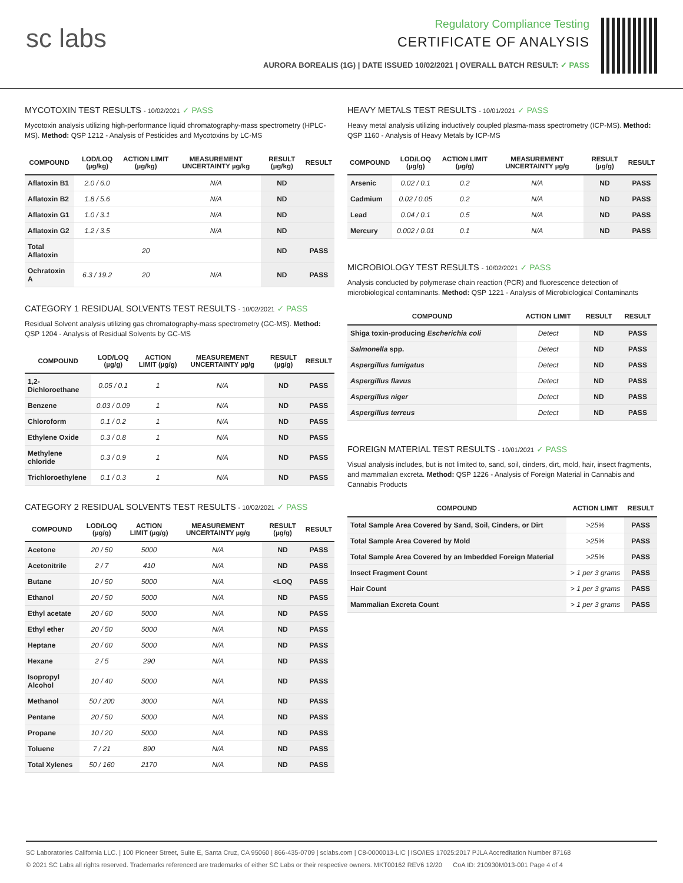sc labs
Regulatory Compliance Testing
CERTIFICATE OF ANALYSIS
AURORA BOREALIS (1G) | DATE ISSUED 10/02/2021 | OVERALL BATCH RESULT: ✓ PASS
MYCOTOXIN TEST RESULTS - 10/02/2021 ✓ PASS
Mycotoxin analysis utilizing high-performance liquid chromatography-mass spectrometry (HPLC-MS). Method: QSP 1212 - Analysis of Pesticides and Mycotoxins by LC-MS
| COMPOUND | LOD/LOQ (µg/kg) | ACTION LIMIT (µg/kg) | MEASUREMENT UNCERTAINTY µg/kg | RESULT (µg/kg) | RESULT |
| --- | --- | --- | --- | --- | --- |
| Aflatoxin B1 | 2.0 / 6.0 | | N/A | ND | |
| Aflatoxin B2 | 1.8 / 5.6 | | N/A | ND | |
| Aflatoxin G1 | 1.0 / 3.1 | | N/A | ND | |
| Aflatoxin G2 | 1.2 / 3.5 | | N/A | ND | |
| Total Aflatoxin | | 20 | | ND | PASS |
| Ochratoxin A | 6.3 / 19.2 | 20 | N/A | ND | PASS |
CATEGORY 1 RESIDUAL SOLVENTS TEST RESULTS - 10/02/2021 ✓ PASS
Residual Solvent analysis utilizing gas chromatography-mass spectrometry (GC-MS). Method: QSP 1204 - Analysis of Residual Solvents by GC-MS
| COMPOUND | LOD/LOQ (µg/g) | ACTION LIMIT (µg/g) | MEASUREMENT UNCERTAINTY µg/g | RESULT (µg/g) | RESULT |
| --- | --- | --- | --- | --- | --- |
| 1,2-Dichloroethane | 0.05 / 0.1 | 1 | N/A | ND | PASS |
| Benzene | 0.03 / 0.09 | 1 | N/A | ND | PASS |
| Chloroform | 0.1 / 0.2 | 1 | N/A | ND | PASS |
| Ethylene Oxide | 0.3 / 0.8 | 1 | N/A | ND | PASS |
| Methylene chloride | 0.3 / 0.9 | 1 | N/A | ND | PASS |
| Trichloroethylene | 0.1 / 0.3 | 1 | N/A | ND | PASS |
CATEGORY 2 RESIDUAL SOLVENTS TEST RESULTS - 10/02/2021 ✓ PASS
| COMPOUND | LOD/LOQ (µg/g) | ACTION LIMIT (µg/g) | MEASUREMENT UNCERTAINTY µg/g | RESULT (µg/g) | RESULT |
| --- | --- | --- | --- | --- | --- |
| Acetone | 20 / 50 | 5000 | N/A | ND | PASS |
| Acetonitrile | 2 / 7 | 410 | N/A | ND | PASS |
| Butane | 10 / 50 | 5000 | N/A | <LOQ | PASS |
| Ethanol | 20 / 50 | 5000 | N/A | ND | PASS |
| Ethyl acetate | 20 / 60 | 5000 | N/A | ND | PASS |
| Ethyl ether | 20 / 50 | 5000 | N/A | ND | PASS |
| Heptane | 20 / 60 | 5000 | N/A | ND | PASS |
| Hexane | 2 / 5 | 290 | N/A | ND | PASS |
| Isopropyl Alcohol | 10 / 40 | 5000 | N/A | ND | PASS |
| Methanol | 50 / 200 | 3000 | N/A | ND | PASS |
| Pentane | 20 / 50 | 5000 | N/A | ND | PASS |
| Propane | 10 / 20 | 5000 | N/A | ND | PASS |
| Toluene | 7 / 21 | 890 | N/A | ND | PASS |
| Total Xylenes | 50 / 160 | 2170 | N/A | ND | PASS |
HEAVY METALS TEST RESULTS - 10/01/2021 ✓ PASS
Heavy metal analysis utilizing inductively coupled plasma-mass spectrometry (ICP-MS). Method: QSP 1160 - Analysis of Heavy Metals by ICP-MS
| COMPOUND | LOD/LOQ (µg/g) | ACTION LIMIT (µg/g) | MEASUREMENT UNCERTAINTY µg/g | RESULT (µg/g) | RESULT |
| --- | --- | --- | --- | --- | --- |
| Arsenic | 0.02 / 0.1 | 0.2 | N/A | ND | PASS |
| Cadmium | 0.02 / 0.05 | 0.2 | N/A | ND | PASS |
| Lead | 0.04 / 0.1 | 0.5 | N/A | ND | PASS |
| Mercury | 0.002 / 0.01 | 0.1 | N/A | ND | PASS |
MICROBIOLOGY TEST RESULTS - 10/02/2021 ✓ PASS
Analysis conducted by polymerase chain reaction (PCR) and fluorescence detection of microbiological contaminants. Method: QSP 1221 - Analysis of Microbiological Contaminants
| COMPOUND | ACTION LIMIT | RESULT | RESULT |
| --- | --- | --- | --- |
| Shiga toxin-producing Escherichia coli | Detect | ND | PASS |
| Salmonella spp. | Detect | ND | PASS |
| Aspergillus fumigatus | Detect | ND | PASS |
| Aspergillus flavus | Detect | ND | PASS |
| Aspergillus niger | Detect | ND | PASS |
| Aspergillus terreus | Detect | ND | PASS |
FOREIGN MATERIAL TEST RESULTS - 10/01/2021 ✓ PASS
Visual analysis includes, but is not limited to, sand, soil, cinders, dirt, mold, hair, insect fragments, and mammalian excreta. Method: QSP 1226 - Analysis of Foreign Material in Cannabis and Cannabis Products
| COMPOUND | ACTION LIMIT | RESULT |
| --- | --- | --- |
| Total Sample Area Covered by Sand, Soil, Cinders, or Dirt | >25% | PASS |
| Total Sample Area Covered by Mold | >25% | PASS |
| Total Sample Area Covered by an Imbedded Foreign Material | >25% | PASS |
| Insect Fragment Count | > 1 per 3 grams | PASS |
| Hair Count | > 1 per 3 grams | PASS |
| Mammalian Excreta Count | > 1 per 3 grams | PASS |
SC Laboratories California LLC. | 100 Pioneer Street, Suite E, Santa Cruz, CA 95060 | 866-435-0709 | sclabs.com | C8-0000013-LIC | ISO/IES 17025:2017 PJLA Accreditation Number 87168
© 2021 SC Labs all rights reserved. Trademarks referenced are trademarks of either SC Labs or their respective owners. MKT00162 REV6 12/20 CoA ID: 210930M013-001 Page 4 of 4